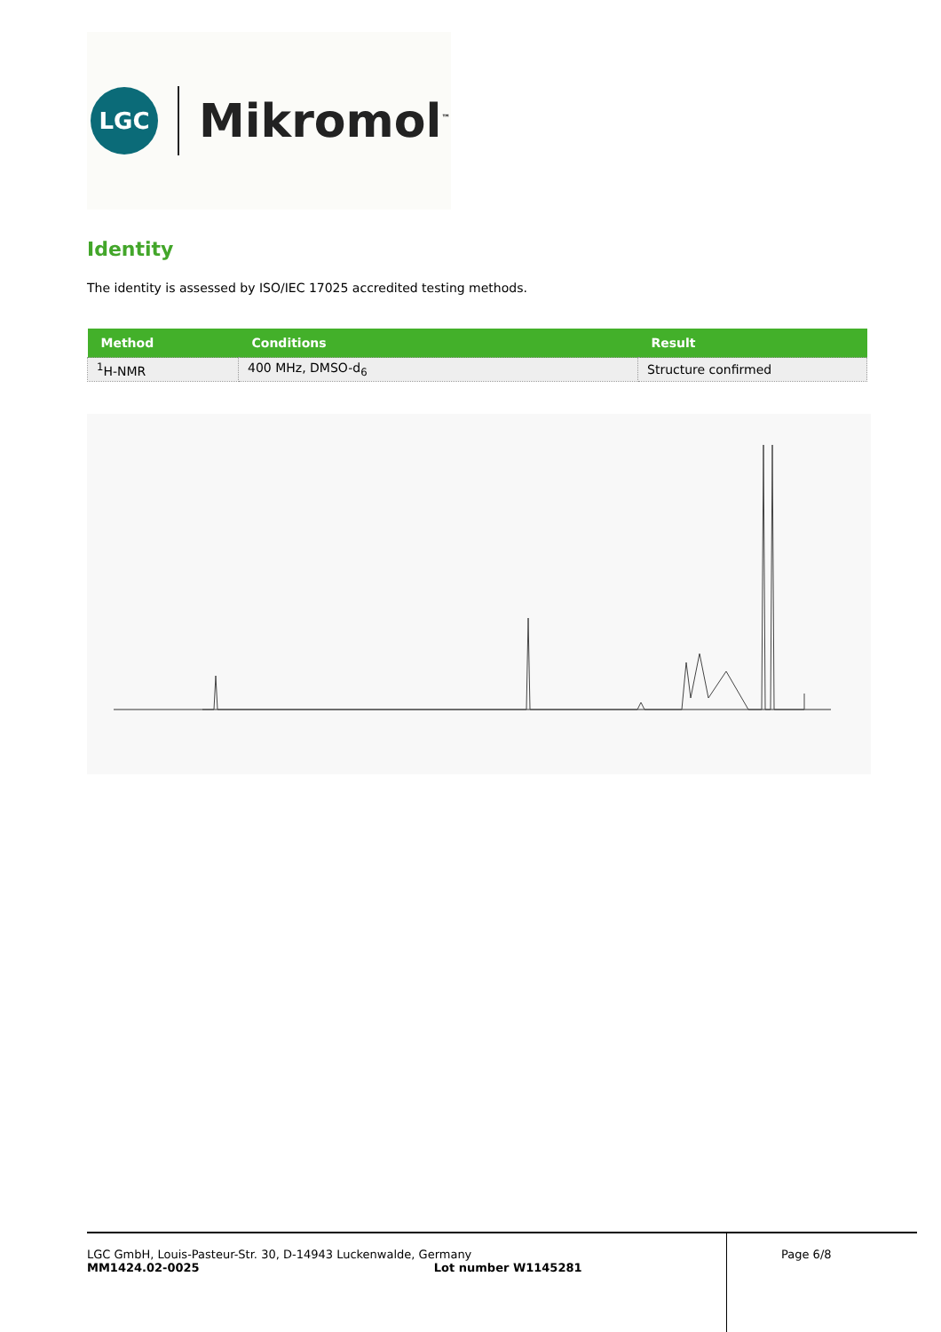LGC
Mikromol<sup>™</sup>
Identity
The identity is assessed by ISO/IEC 17025 accredited testing methods.
| Method | Conditions | Result |
| --- | --- | --- |
| <sup>1</sup>H-NMR | 400 MHz, DMSO-d<sub>6</sub> | Structure confirmed |
LGC GmbH, Louis-Pasteur-Str. 30, D-14943 Luckenwalde, Germany
MM1424.02-0025 Lot number W1145281
Page 6/8